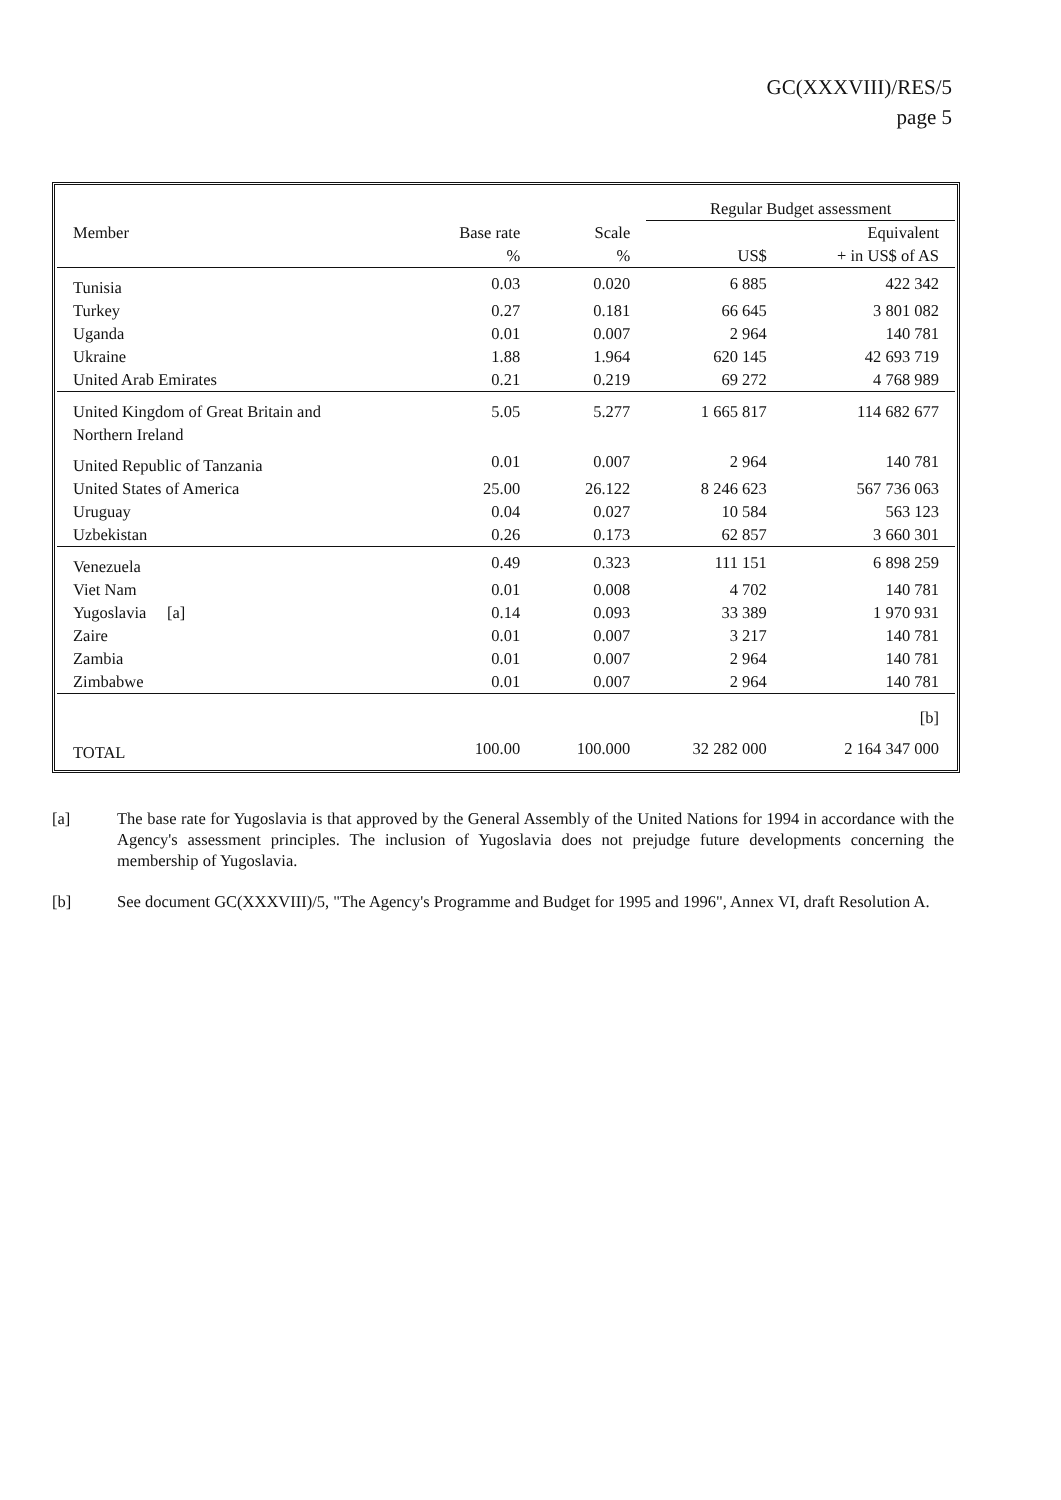GC(XXXVIII)/RES/5
page 5
| | | | Regular Budget assessment | |
| --- | --- | --- | --- | --- |
| Member | Base rate | Scale | | Equivalent |
| | % | % | US$ | + in US$ of AS |
| Tunisia | 0.03 | 0.020 | 6 885 | 422 342 |
| Turkey | 0.27 | 0.181 | 66 645 | 3 801 082 |
| Uganda | 0.01 | 0.007 | 2 964 | 140 781 |
| Ukraine | 1.88 | 1.964 | 620 145 | 42 693 719 |
| United Arab Emirates | 0.21 | 0.219 | 69 272 | 4 768 989 |
| United Kingdom of Great Britain and Northern Ireland | 5.05 | 5.277 | 1 665 817 | 114 682 677 |
| United Republic of Tanzania | 0.01 | 0.007 | 2 964 | 140 781 |
| United States of America | 25.00 | 26.122 | 8 246 623 | 567 736 063 |
| Uruguay | 0.04 | 0.027 | 10 584 | 563 123 |
| Uzbekistan | 0.26 | 0.173 | 62 857 | 3 660 301 |
| Venezuela | 0.49 | 0.323 | 111 151 | 6 898 259 |
| Viet Nam | 0.01 | 0.008 | 4 702 | 140 781 |
| Yugoslavia [a] | 0.14 | 0.093 | 33 389 | 1 970 931 |
| Zaire | 0.01 | 0.007 | 3 217 | 140 781 |
| Zambia | 0.01 | 0.007 | 2 964 | 140 781 |
| Zimbabwe | 0.01 | 0.007 | 2 964 | 140 781 |
| | | | | [b] |
| TOTAL | 100.00 | 100.000 | 32 282 000 | 2 164 347 000 |
[a] The base rate for Yugoslavia is that approved by the General Assembly of the United Nations for 1994 in accordance with the Agency's assessment principles. The inclusion of Yugoslavia does not prejudge future developments concerning the membership of Yugoslavia.
[b] See document GC(XXXVIII)/5, "The Agency's Programme and Budget for 1995 and 1996", Annex VI, draft Resolution A.